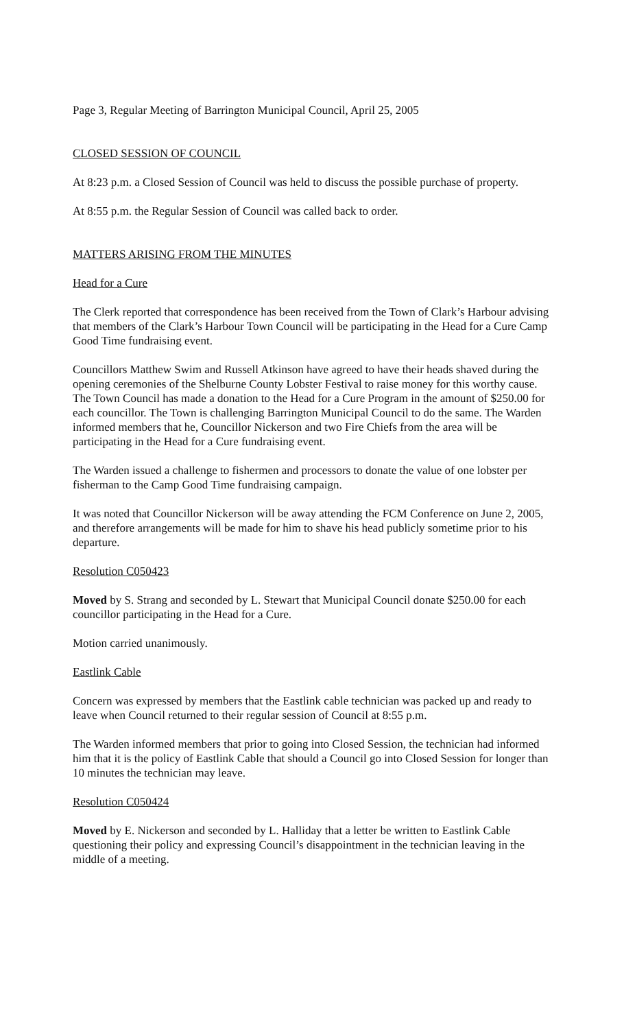Page 3, Regular Meeting of Barrington Municipal Council, April 25, 2005
CLOSED SESSION OF COUNCIL
At 8:23 p.m. a Closed Session of Council was held to discuss the possible purchase of property.
At 8:55 p.m. the Regular Session of Council was called back to order.
MATTERS ARISING FROM THE MINUTES
Head for a Cure
The Clerk reported that correspondence has been received from the Town of Clark’s Harbour advising that members of the Clark’s Harbour Town Council will be participating in the Head for a Cure Camp Good Time fundraising event.
Councillors Matthew Swim and Russell Atkinson have agreed to have their heads shaved during the opening ceremonies of the Shelburne County Lobster Festival to raise money for this worthy cause. The Town Council has made a donation to the Head for a Cure Program in the amount of $250.00 for each councillor. The Town is challenging Barrington Municipal Council to do the same. The Warden informed members that he, Councillor Nickerson and two Fire Chiefs from the area will be participating in the Head for a Cure fundraising event.
The Warden issued a challenge to fishermen and processors to donate the value of one lobster per fisherman to the Camp Good Time fundraising campaign.
It was noted that Councillor Nickerson will be away attending the FCM Conference on June 2, 2005, and therefore arrangements will be made for him to shave his head publicly sometime prior to his departure.
Resolution C050423
Moved by S. Strang and seconded by L. Stewart that Municipal Council donate $250.00 for each councillor participating in the Head for a Cure.
Motion carried unanimously.
Eastlink Cable
Concern was expressed by members that the Eastlink cable technician was packed up and ready to leave when Council returned to their regular session of Council at 8:55 p.m.
The Warden informed members that prior to going into Closed Session, the technician had informed him that it is the policy of Eastlink Cable that should a Council go into Closed Session for longer than 10 minutes the technician may leave.
Resolution C050424
Moved by E. Nickerson and seconded by L. Halliday that a letter be written to Eastlink Cable questioning their policy and expressing Council’s disappointment in the technician leaving in the middle of a meeting.